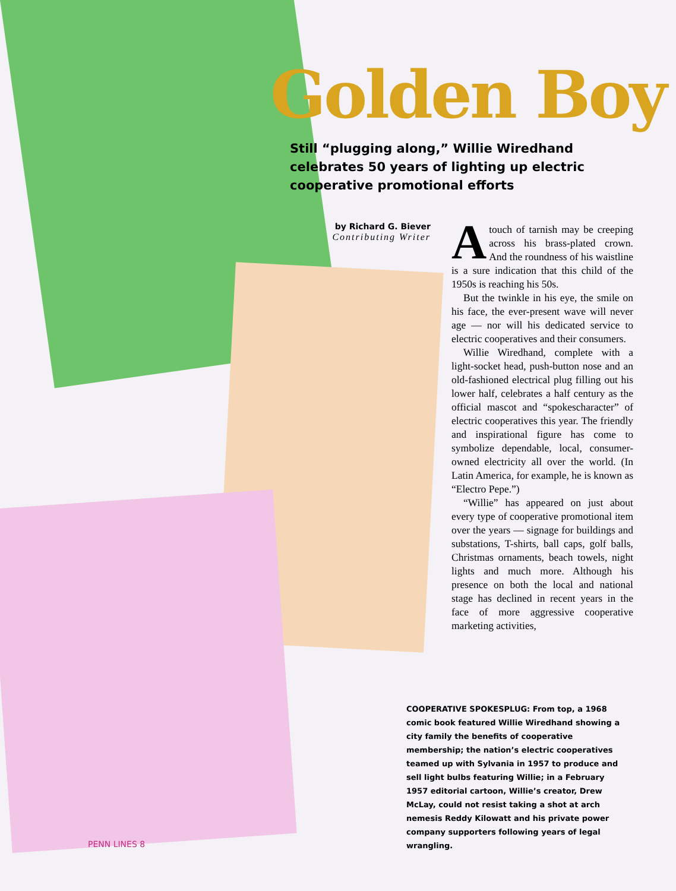Golden Boy
Still “plugging along,” Willie Wiredhand celebrates 50 years of lighting up electric cooperative promotional efforts
by Richard G. Biever
Contributing Writer
Atouch of tarnish may be creeping across his brass-plated crown. And the roundness of his waistline is a sure indication that this child of the 1950s is reaching his 50s.
But the twinkle in his eye, the smile on his face, the ever-present wave will never age — nor will his dedicated service to electric cooperatives and their consumers.
Willie Wiredhand, complete with a light-socket head, push-button nose and an old-fashioned electrical plug filling out his lower half, celebrates a half century as the official mascot and “spokescharacter” of electric cooperatives this year. The friendly and inspirational figure has come to symbolize dependable, local, consumer-owned electricity all over the world. (In Latin America, for example, he is known as “Electro Pepe.”)
“Willie” has appeared on just about every type of cooperative promotional item over the years — signage for buildings and substations, T-shirts, ball caps, golf balls, Christmas ornaments, beach towels, night lights and much more. Although his presence on both the local and national stage has declined in recent years in the face of more aggressive cooperative marketing activities,
COOPERATIVE SPOKESPLUG: From top, a 1968 comic book featured Willie Wiredhand showing a city family the benefits of cooperative membership; the nation’s electric cooperatives teamed up with Sylvania in 1957 to produce and sell light bulbs featuring Willie; in a February 1957 editorial cartoon, Willie’s creator, Drew McLay, could not resist taking a shot at arch nemesis Reddy Kilowatt and his private power company supporters following years of legal wrangling.
PENN LINES 8